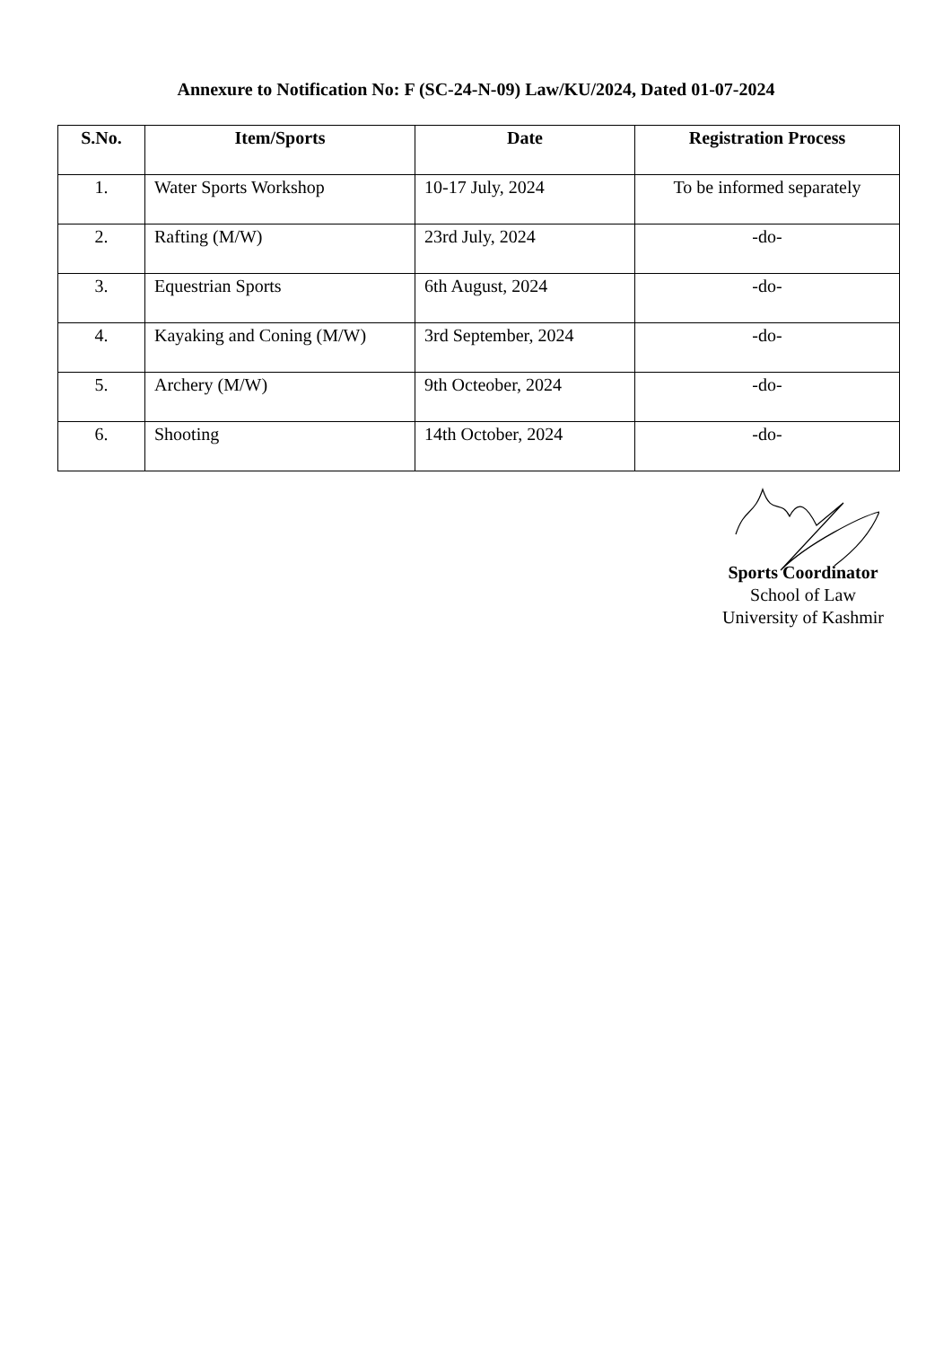Annexure to Notification No: F (SC-24-N-09) Law/KU/2024, Dated 01-07-2024
| S.No. | Item/Sports | Date | Registration Process |
| --- | --- | --- | --- |
| 1. | Water Sports Workshop | 10-17 July, 2024 | To be informed separately |
| 2. | Rafting (M/W) | 23rd July, 2024 | -do- |
| 3. | Equestrian Sports | 6th August, 2024 | -do- |
| 4. | Kayaking and Coning (M/W) | 3rd September, 2024 | -do- |
| 5. | Archery (M/W) | 9th Octeober, 2024 | -do- |
| 6. | Shooting | 14th October, 2024 | -do- |
Sports Coordinator
School of Law
University of Kashmir